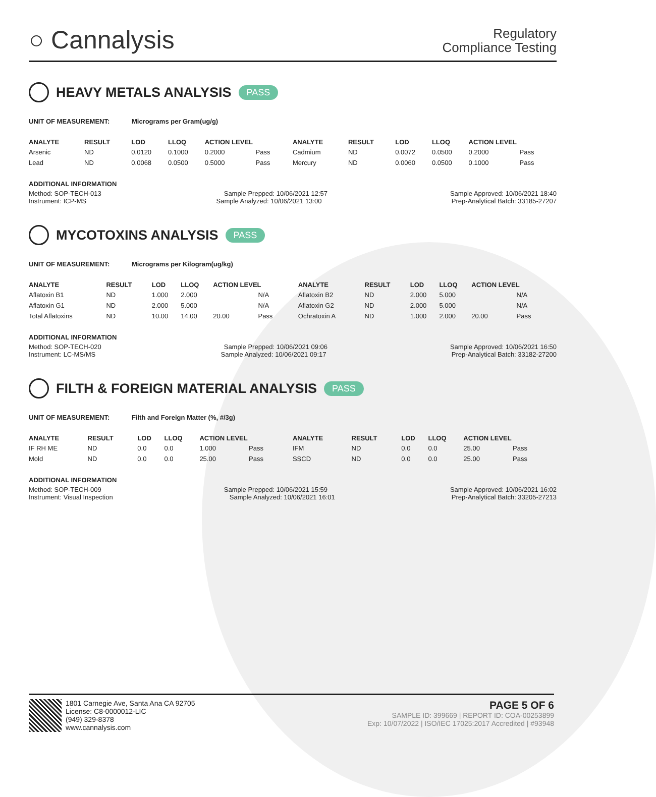○ Cannalysis
Regulatory
Compliance Testing
HEAVY METALS ANALYSIS PASS
UNIT OF MEASUREMENT: Micrograms per Gram(ug/g)
| ANALYTE | RESULT | LOD | LLOQ | ACTION LEVEL | | ANALYTE | RESULT | LOD | LLOQ | ACTION LEVEL | |
| --- | --- | --- | --- | --- | --- | --- | --- | --- | --- | --- | --- |
| Arsenic | ND | 0.0120 | 0.1000 | 0.2000 | Pass | Cadmium | ND | 0.0072 | 0.0500 | 0.2000 | Pass |
| Lead | ND | 0.0068 | 0.0500 | 0.5000 | Pass | Mercury | ND | 0.0060 | 0.0500 | 0.1000 | Pass |
ADDITIONAL INFORMATION
Method: SOP-TECH-013 Sample Prepped: 10/06/2021 12:57 Sample Approved: 10/06/2021 18:40
Instrument: ICP-MS Sample Analyzed: 10/06/2021 13:00 Prep-Analytical Batch: 33185-27207
MYCOTOXINS ANALYSIS PASS
UNIT OF MEASUREMENT: Micrograms per Kilogram(ug/kg)
| ANALYTE | RESULT | LOD | LLOQ | ACTION LEVEL | | ANALYTE | RESULT | LOD | LLOQ | ACTION LEVEL | |
| --- | --- | --- | --- | --- | --- | --- | --- | --- | --- | --- | --- |
| Aflatoxin B1 | ND | 1.000 | 2.000 | | N/A | Aflatoxin B2 | ND | 2.000 | 5.000 | | N/A |
| Aflatoxin G1 | ND | 2.000 | 5.000 | | N/A | Aflatoxin G2 | ND | 2.000 | 5.000 | | N/A |
| Total Aflatoxins | ND | 10.00 | 14.00 | 20.00 | Pass | Ochratoxin A | ND | 1.000 | 2.000 | 20.00 | Pass |
ADDITIONAL INFORMATION
Method: SOP-TECH-020 Sample Prepped: 10/06/2021 09:06 Sample Approved: 10/06/2021 16:50
Instrument: LC-MS/MS Sample Analyzed: 10/06/2021 09:17 Prep-Analytical Batch: 33182-27200
FILTH & FOREIGN MATERIAL ANALYSIS PASS
UNIT OF MEASUREMENT: Filth and Foreign Matter (%, #/3g)
| ANALYTE | RESULT | LOD | LLOQ | ACTION LEVEL | | ANALYTE | RESULT | LOD | LLOQ | ACTION LEVEL | |
| --- | --- | --- | --- | --- | --- | --- | --- | --- | --- | --- | --- |
| IF RH ME | ND | 0.0 | 0.0 | 1.000 | Pass | IFM | ND | 0.0 | 0.0 | 25.00 | Pass |
| Mold | ND | 0.0 | 0.0 | 25.00 | Pass | SSCD | ND | 0.0 | 0.0 | 25.00 | Pass |
ADDITIONAL INFORMATION
Method: SOP-TECH-009 Sample Prepped: 10/06/2021 15:59 Sample Approved: 10/06/2021 16:02
Instrument: Visual Inspection Sample Analyzed: 10/06/2021 16:01 Prep-Analytical Batch: 33205-27213
1801 Carnegie Ave, Santa Ana CA 92705
License: C8-0000012-LIC
(949) 329-8378
www.cannalysis.com
PAGE 5 OF 6
SAMPLE ID: 399669 | REPORT ID: COA-00253899
Exp: 10/07/2022 | ISO/IEC 17025:2017 Accredited | #93948